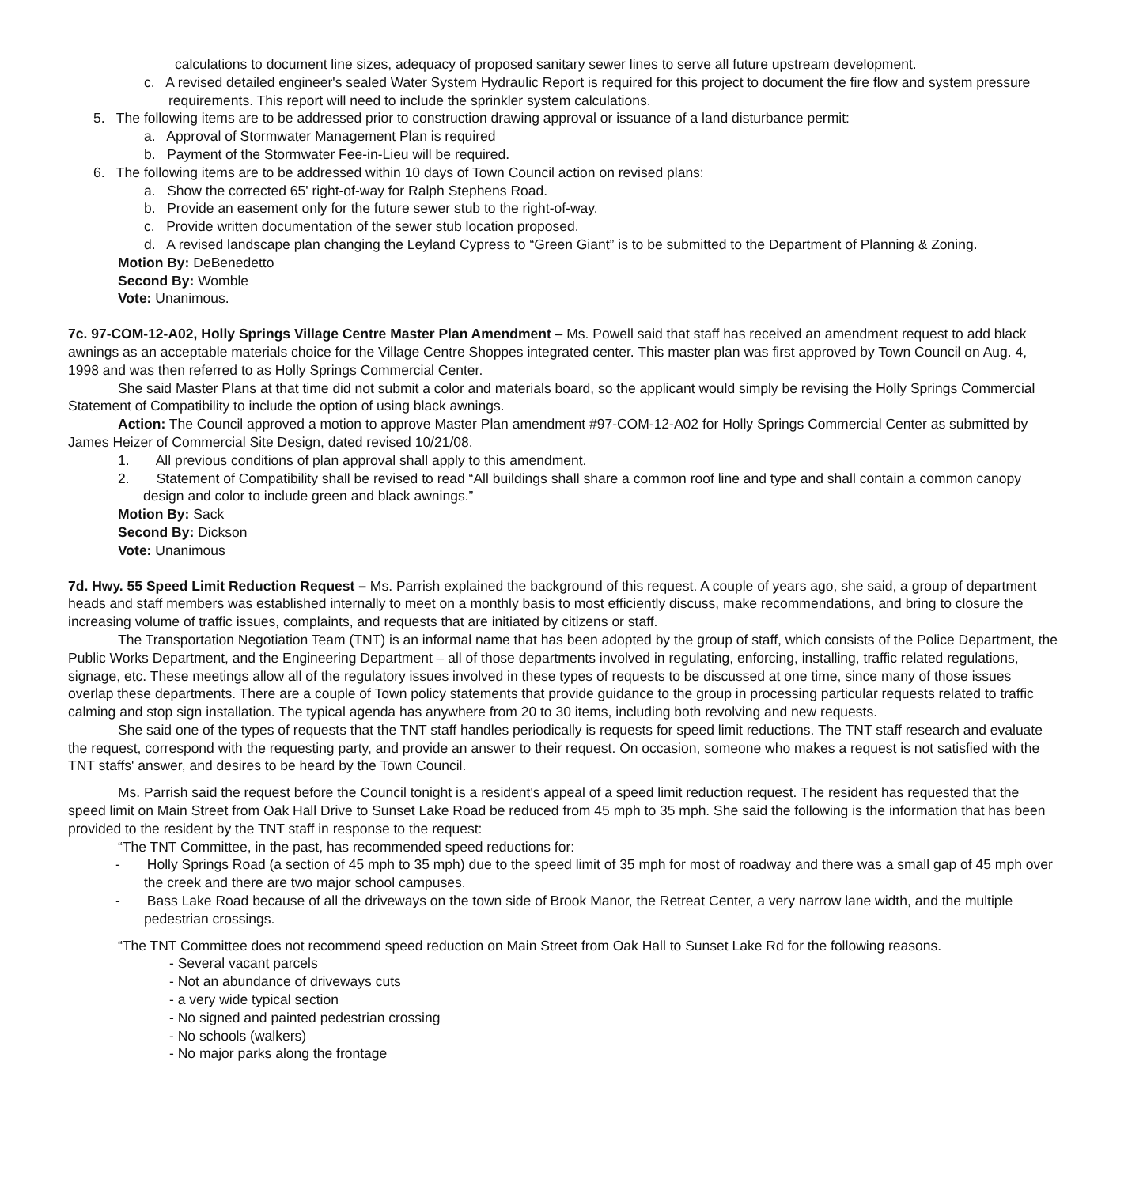calculations to document line sizes, adequacy of proposed sanitary sewer lines to serve all future upstream development.
c. A revised detailed engineer's sealed Water System Hydraulic Report is required for this project to document the fire flow and system pressure requirements. This report will need to include the sprinkler system calculations.
5. The following items are to be addressed prior to construction drawing approval or issuance of a land disturbance permit:
a. Approval of Stormwater Management Plan is required
b. Payment of the Stormwater Fee-in-Lieu will be required.
6. The following items are to be addressed within 10 days of Town Council action on revised plans:
a. Show the corrected 65' right-of-way for Ralph Stephens Road.
b. Provide an easement only for the future sewer stub to the right-of-way.
c. Provide written documentation of the sewer stub location proposed.
d. A revised landscape plan changing the Leyland Cypress to “Green Giant” is to be submitted to the Department of Planning & Zoning.
Motion By: DeBenedetto
Second By: Womble
Vote: Unanimous.
7c. 97-COM-12-A02, Holly Springs Village Centre Master Plan Amendment – Ms. Powell said that staff has received an amendment request to add black awnings as an acceptable materials choice for the Village Centre Shoppes integrated center. This master plan was first approved by Town Council on Aug. 4, 1998 and was then referred to as Holly Springs Commercial Center.
She said Master Plans at that time did not submit a color and materials board, so the applicant would simply be revising the Holly Springs Commercial Statement of Compatibility to include the option of using black awnings.
Action: The Council approved a motion to approve Master Plan amendment #97-COM-12-A02 for Holly Springs Commercial Center as submitted by James Heizer of Commercial Site Design, dated revised 10/21/08.
1. All previous conditions of plan approval shall apply to this amendment.
2. Statement of Compatibility shall be revised to read “All buildings shall share a common roof line and type and shall contain a common canopy design and color to include green and black awnings.”
Motion By: Sack
Second By: Dickson
Vote: Unanimous
7d. Hwy. 55 Speed Limit Reduction Request – Ms. Parrish explained the background of this request. A couple of years ago, she said, a group of department heads and staff members was established internally to meet on a monthly basis to most efficiently discuss, make recommendations, and bring to closure the increasing volume of traffic issues, complaints, and requests that are initiated by citizens or staff.
The Transportation Negotiation Team (TNT) is an informal name that has been adopted by the group of staff, which consists of the Police Department, the Public Works Department, and the Engineering Department – all of those departments involved in regulating, enforcing, installing, traffic related regulations, signage, etc. These meetings allow all of the regulatory issues involved in these types of requests to be discussed at one time, since many of those issues overlap these departments. There are a couple of Town policy statements that provide guidance to the group in processing particular requests related to traffic calming and stop sign installation. The typical agenda has anywhere from 20 to 30 items, including both revolving and new requests.
She said one of the types of requests that the TNT staff handles periodically is requests for speed limit reductions. The TNT staff research and evaluate the request, correspond with the requesting party, and provide an answer to their request. On occasion, someone who makes a request is not satisfied with the TNT staffs' answer, and desires to be heard by the Town Council.
Ms. Parrish said the request before the Council tonight is a resident's appeal of a speed limit reduction request. The resident has requested that the speed limit on Main Street from Oak Hall Drive to Sunset Lake Road be reduced from 45 mph to 35 mph. She said the following is the information that has been provided to the resident by the TNT staff in response to the request:
“The TNT Committee, in the past, has recommended speed reductions for:
- Holly Springs Road (a section of 45 mph to 35 mph) due to the speed limit of 35 mph for most of roadway and there was a small gap of 45 mph over the creek and there are two major school campuses.
- Bass Lake Road because of all the driveways on the town side of Brook Manor, the Retreat Center, a very narrow lane width, and the multiple pedestrian crossings.
“The TNT Committee does not recommend speed reduction on Main Street from Oak Hall to Sunset Lake Rd for the following reasons.
- Several vacant parcels
- Not an abundance of driveways cuts
- a very wide typical section
- No signed and painted pedestrian crossing
- No schools (walkers)
- No major parks along the frontage